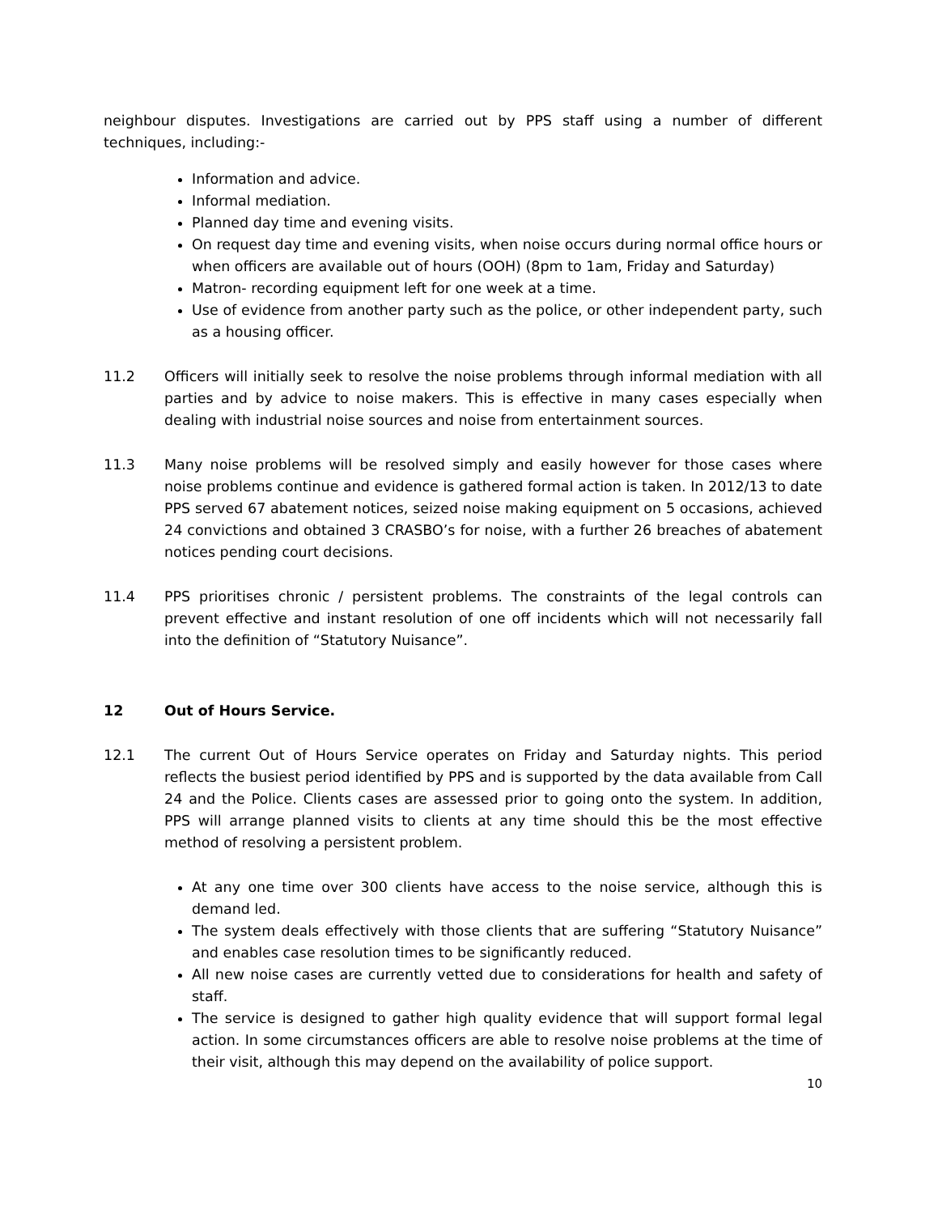neighbour disputes. Investigations are carried out by PPS staff using a number of different techniques, including:-
Information and advice.
Informal mediation.
Planned day time and evening visits.
On request day time and evening visits, when noise occurs during normal office hours or when officers are available out of hours (OOH) (8pm to 1am, Friday and Saturday)
Matron- recording equipment left for one week at a time.
Use of evidence from another party such as the police, or other independent party, such as a housing officer.
11.2 Officers will initially seek to resolve the noise problems through informal mediation with all parties and by advice to noise makers. This is effective in many cases especially when dealing with industrial noise sources and noise from entertainment sources.
11.3 Many noise problems will be resolved simply and easily however for those cases where noise problems continue and evidence is gathered formal action is taken. In 2012/13 to date PPS served 67 abatement notices, seized noise making equipment on 5 occasions, achieved 24 convictions and obtained 3 CRASBO’s for noise, with a further 26 breaches of abatement notices pending court decisions.
11.4 PPS prioritises chronic / persistent problems. The constraints of the legal controls can prevent effective and instant resolution of one off incidents which will not necessarily fall into the definition of “Statutory Nuisance”.
12 Out of Hours Service.
12.1 The current Out of Hours Service operates on Friday and Saturday nights. This period reflects the busiest period identified by PPS and is supported by the data available from Call 24 and the Police. Clients cases are assessed prior to going onto the system. In addition, PPS will arrange planned visits to clients at any time should this be the most effective method of resolving a persistent problem.
At any one time over 300 clients have access to the noise service, although this is demand led.
The system deals effectively with those clients that are suffering “Statutory Nuisance” and enables case resolution times to be significantly reduced.
All new noise cases are currently vetted due to considerations for health and safety of staff.
The service is designed to gather high quality evidence that will support formal legal action. In some circumstances officers are able to resolve noise problems at the time of their visit, although this may depend on the availability of police support.
10